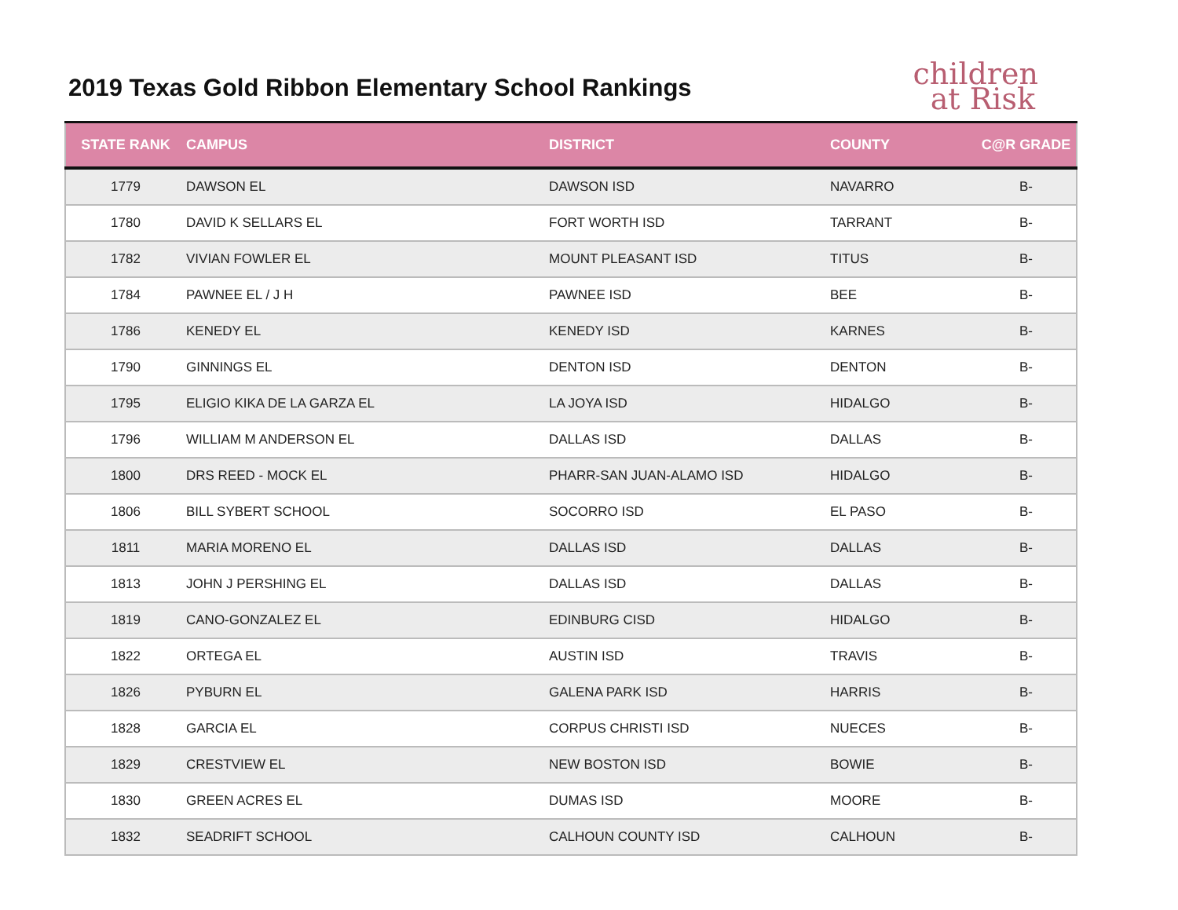2019 Texas Gold Ribbon Elementary School Rankings
children
at Risk
| STATE RANK | CAMPUS | DISTRICT | COUNTY | C@R GRADE |
| --- | --- | --- | --- | --- |
| 1779 | DAWSON EL | DAWSON ISD | NAVARRO | B- |
| 1780 | DAVID K SELLARS EL | FORT WORTH ISD | TARRANT | B- |
| 1782 | VIVIAN FOWLER EL | MOUNT PLEASANT ISD | TITUS | B- |
| 1784 | PAWNEE EL / J H | PAWNEE ISD | BEE | B- |
| 1786 | KENEDY EL | KENEDY ISD | KARNES | B- |
| 1790 | GINNINGS EL | DENTON ISD | DENTON | B- |
| 1795 | ELIGIO KIKA DE LA GARZA EL | LA JOYA ISD | HIDALGO | B- |
| 1796 | WILLIAM M ANDERSON EL | DALLAS ISD | DALLAS | B- |
| 1800 | DRS REED - MOCK EL | PHARR-SAN JUAN-ALAMO ISD | HIDALGO | B- |
| 1806 | BILL SYBERT SCHOOL | SOCORRO ISD | EL PASO | B- |
| 1811 | MARIA MORENO EL | DALLAS ISD | DALLAS | B- |
| 1813 | JOHN J PERSHING EL | DALLAS ISD | DALLAS | B- |
| 1819 | CANO-GONZALEZ EL | EDINBURG CISD | HIDALGO | B- |
| 1822 | ORTEGA EL | AUSTIN ISD | TRAVIS | B- |
| 1826 | PYBURN EL | GALENA PARK ISD | HARRIS | B- |
| 1828 | GARCIA EL | CORPUS CHRISTI ISD | NUECES | B- |
| 1829 | CRESTVIEW EL | NEW BOSTON ISD | BOWIE | B- |
| 1830 | GREEN ACRES EL | DUMAS ISD | MOORE | B- |
| 1832 | SEADRIFT SCHOOL | CALHOUN COUNTY ISD | CALHOUN | B- |